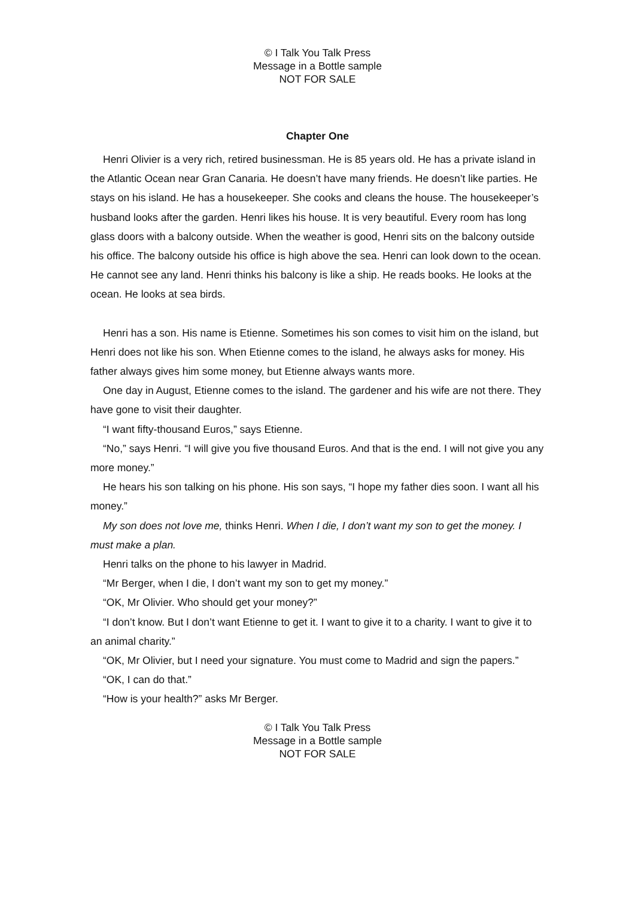© I Talk You Talk Press
Message in a Bottle sample
NOT FOR SALE
Chapter One
Henri Olivier is a very rich, retired businessman. He is 85 years old. He has a private island in the Atlantic Ocean near Gran Canaria. He doesn’t have many friends. He doesn’t like parties. He stays on his island. He has a housekeeper. She cooks and cleans the house. The housekeeper’s husband looks after the garden. Henri likes his house. It is very beautiful. Every room has long glass doors with a balcony outside. When the weather is good, Henri sits on the balcony outside his office. The balcony outside his office is high above the sea. Henri can look down to the ocean. He cannot see any land. Henri thinks his balcony is like a ship. He reads books. He looks at the ocean. He looks at sea birds.
Henri has a son. His name is Etienne. Sometimes his son comes to visit him on the island, but Henri does not like his son. When Etienne comes to the island, he always asks for money. His father always gives him some money, but Etienne always wants more.
One day in August, Etienne comes to the island. The gardener and his wife are not there. They have gone to visit their daughter.
“I want fifty-thousand Euros,” says Etienne.
“No,” says Henri. “I will give you five thousand Euros. And that is the end. I will not give you any more money.”
He hears his son talking on his phone. His son says, “I hope my father dies soon. I want all his money.”
My son does not love me, thinks Henri. When I die, I don’t want my son to get the money. I must make a plan.
Henri talks on the phone to his lawyer in Madrid.
“Mr Berger, when I die, I don’t want my son to get my money.”
“OK, Mr Olivier. Who should get your money?”
“I don’t know. But I don’t want Etienne to get it. I want to give it to a charity. I want to give it to an animal charity.”
“OK, Mr Olivier, but I need your signature. You must come to Madrid and sign the papers.”
“OK, I can do that.”
“How is your health?” asks Mr Berger.
© I Talk You Talk Press
Message in a Bottle sample
NOT FOR SALE